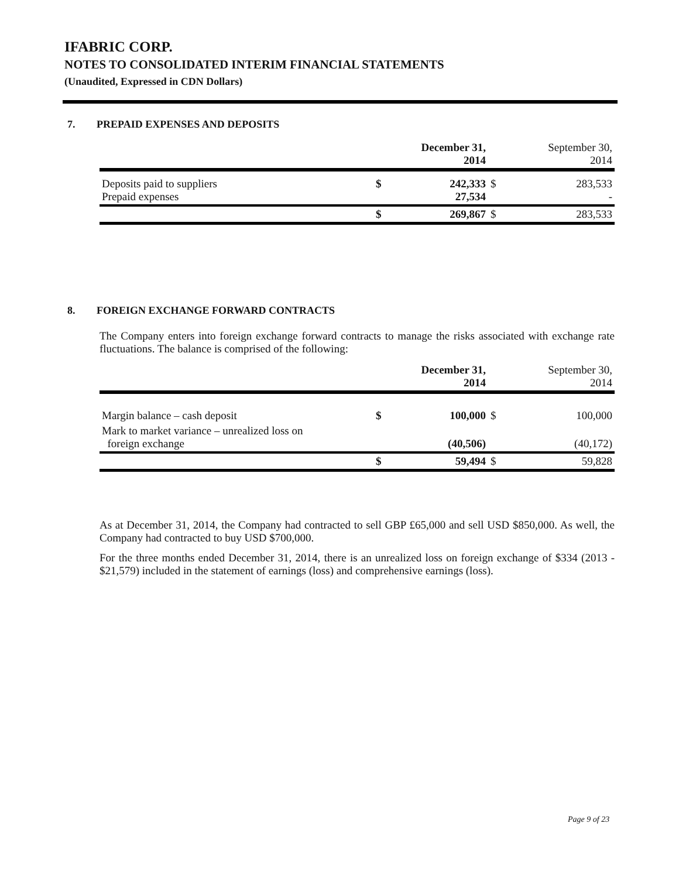IFABRIC CORP.
NOTES TO CONSOLIDATED INTERIM FINANCIAL STATEMENTS
(Unaudited, Expressed in CDN Dollars)
7. PREPAID EXPENSES AND DEPOSITS
| | | December 31, 2014 | | September 30, 2014 |
| --- | --- | --- | --- | --- |
| Deposits paid to suppliers Prepaid expenses | $ | 242,333 27,534 | $ | 283,533 - |
| | $ | 269,867 | $ | 283,533 |
8. FOREIGN EXCHANGE FORWARD CONTRACTS
The Company enters into foreign exchange forward contracts to manage the risks associated with exchange rate fluctuations. The balance is comprised of the following:
| | | December 31, 2014 | | September 30, 2014 |
| --- | --- | --- | --- | --- |
| Margin balance – cash deposit | $ | 100,000 | $ | 100,000 |
| Mark to market variance – unrealized loss on foreign exchange | | (40,506) | | (40,172) |
| | $ | 59,494 | $ | 59,828 |
As at December 31, 2014, the Company had contracted to sell GBP £65,000 and sell USD $850,000. As well, the Company had contracted to buy USD $700,000.
For the three months ended December 31, 2014, there is an unrealized loss on foreign exchange of $334 (2013 - $21,579) included in the statement of earnings (loss) and comprehensive earnings (loss).
Page 9 of 23